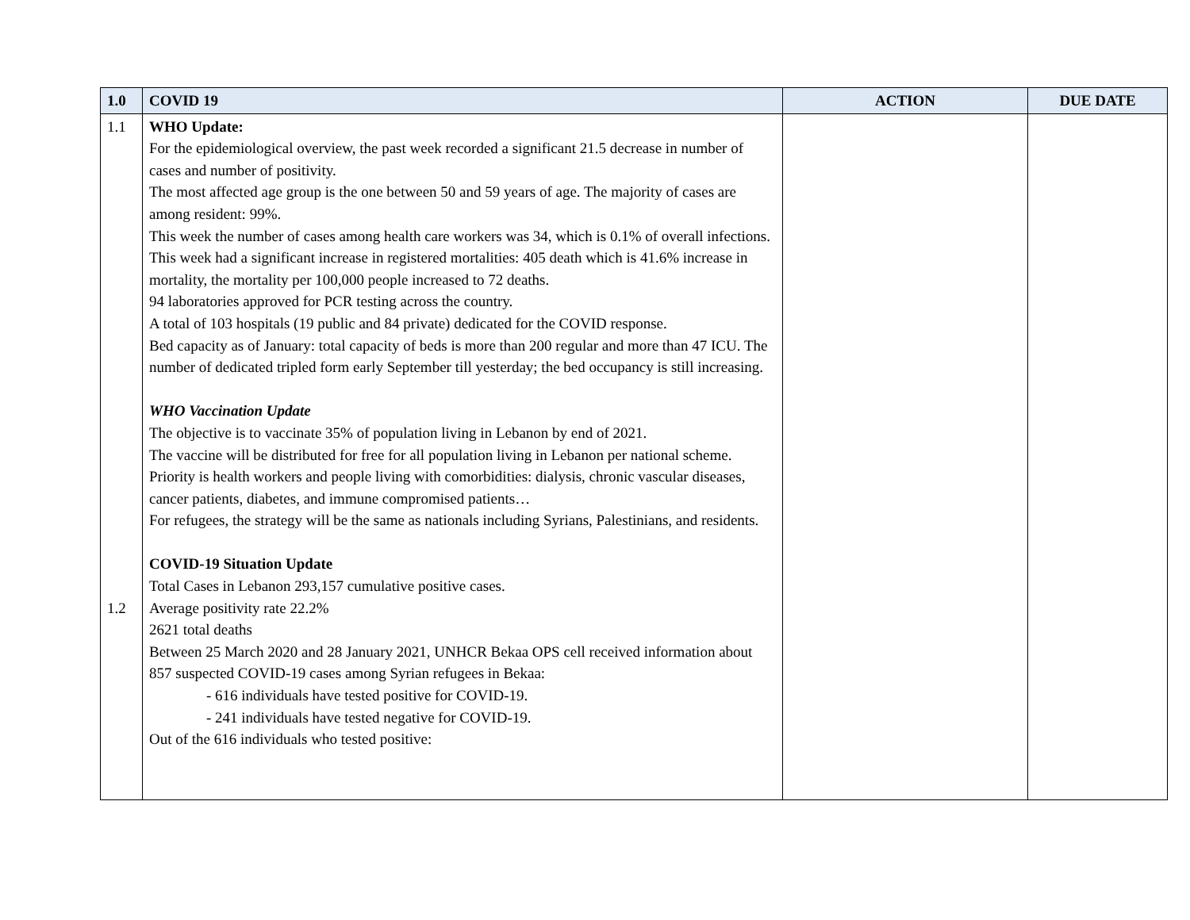| 1.0 | COVID 19 | ACTION | DUE DATE |
| --- | --- | --- | --- |
| 1.1 1.2 | WHO Update: For the epidemiological overview, the past week recorded a significant 21.5 decrease in number of cases and number of positivity. The most affected age group is the one between 50 and 59 years of age. The majority of cases are among resident: 99%. This week the number of cases among health care workers was 34, which is 0.1% of overall infections. This week had a significant increase in registered mortalities: 405 death which is 41.6% increase in mortality, the mortality per 100,000 people increased to 72 deaths. 94 laboratories approved for PCR testing across the country. A total of 103 hospitals (19 public and 84 private) dedicated for the COVID response. Bed capacity as of January: total capacity of beds is more than 200 regular and more than 47 ICU. The number of dedicated tripled form early September till yesterday; the bed occupancy is still increasing. WHO Vaccination Update The objective is to vaccinate 35% of population living in Lebanon by end of 2021. The vaccine will be distributed for free for all population living in Lebanon per national scheme. Priority is health workers and people living with comorbidities: dialysis, chronic vascular diseases, cancer patients, diabetes, and immune compromised patients… For refugees, the strategy will be the same as nationals including Syrians, Palestinians, and residents. COVID-19 Situation Update Total Cases in Lebanon 293,157 cumulative positive cases. Average positivity rate 22.2% 2621 total deaths Between 25 March 2020 and 28 January 2021, UNHCR Bekaa OPS cell received information about 857 suspected COVID-19 cases among Syrian refugees in Bekaa: - 616 individuals have tested positive for COVID-19. - 241 individuals have tested negative for COVID-19. Out of the 616 individuals who tested positive: | | |